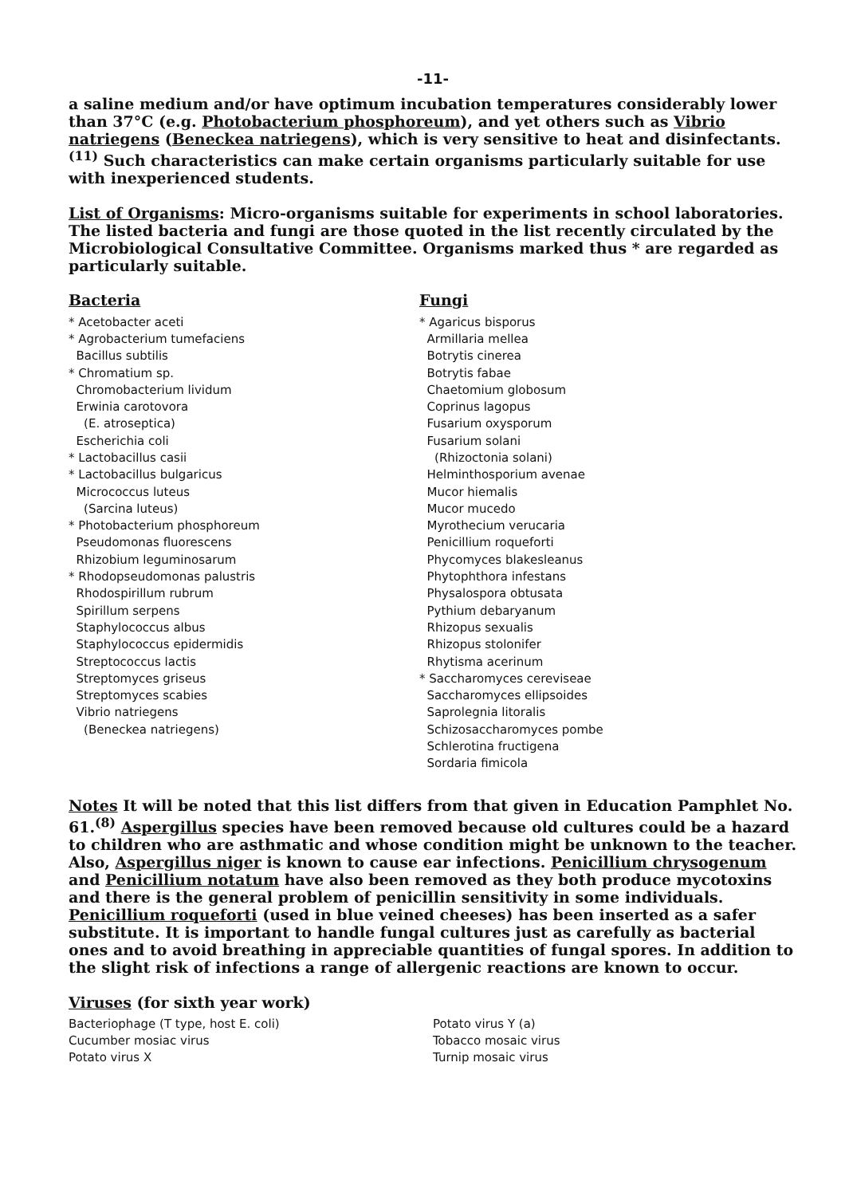-11-
a saline medium and/or have optimum incubation temperatures considerably lower than 37°C (e.g. Photobacterium phosphoreum), and yet others such as Vibrio natriegens (Beneckea natriegens), which is very sensitive to heat and disinfectants.<sup>(11)</sup> Such characteristics can make certain organisms particularly suitable for use with inexperienced students.
List of Organisms: Micro-organisms suitable for experiments in school laboratories. The listed bacteria and fungi are those quoted in the list recently circulated by the Microbiological Consultative Committee. Organisms marked thus * are regarded as particularly suitable.
Bacteria
* Acetobacter aceti
* Agrobacterium tumefaciens
Bacillus subtilis
* Chromatium sp.
Chromobacterium lividum
Erwinia carotovora
(E. atroseptica)
Escherichia coli
* Lactobacillus casii
* Lactobacillus bulgaricus
Micrococcus luteus
(Sarcina luteus)
* Photobacterium phosphoreum
Pseudomonas fluorescens
Rhizobium leguminosarum
* Rhodopseudomonas palustris
Rhodospirillum rubrum
Spirillum serpens
Staphylococcus albus
Staphylococcus epidermidis
Streptococcus lactis
Streptomyces griseus
Streptomyces scabies
Vibrio natriegens
(Beneckea natriegens)
Fungi
* Agaricus bisporus
Armillaria mellea
Botrytis cinerea
Botrytis fabae
Chaetomium globosum
Coprinus lagopus
Fusarium oxysporum
Fusarium solani
(Rhizoctonia solani)
Helminthosporium avenae
Mucor hiemalis
Mucor mucedo
Myrothecium verucaria
Penicillium roqueforti
Phycomyces blakesleanus
Phytophthora infestans
Physalospora obtusata
Pythium debaryanum
Rhizopus sexualis
Rhizopus stolonifer
Rhytisma acerinum
* Saccharomyces cereviseae
Saccharomyces ellipsoides
Saprolegnia litoralis
Schizosaccharomyces pombe
Schlerotina fructigena
Sordaria fimicola
Notes It will be noted that this list differs from that given in Education Pamphlet No. 61.<sup>(8)</sup> Aspergillus species have been removed because old cultures could be a hazard to children who are asthmatic and whose condition might be unknown to the teacher. Also, Aspergillus niger is known to cause ear infections. Penicillium chrysogenum and Penicillium notatum have also been removed as they both produce mycotoxins and there is the general problem of penicillin sensitivity in some individuals. Penicillium roqueforti (used in blue veined cheeses) has been inserted as a safer substitute. It is important to handle fungal cultures just as carefully as bacterial ones and to avoid breathing in appreciable quantities of fungal spores. In addition to the slight risk of infections a range of allergenic reactions are known to occur.
Viruses (for sixth year work)
Bacteriophage (T type, host E. coli)
Cucumber mosiac virus
Potato virus X
Potato virus Y (a)
Tobacco mosaic virus
Turnip mosaic virus